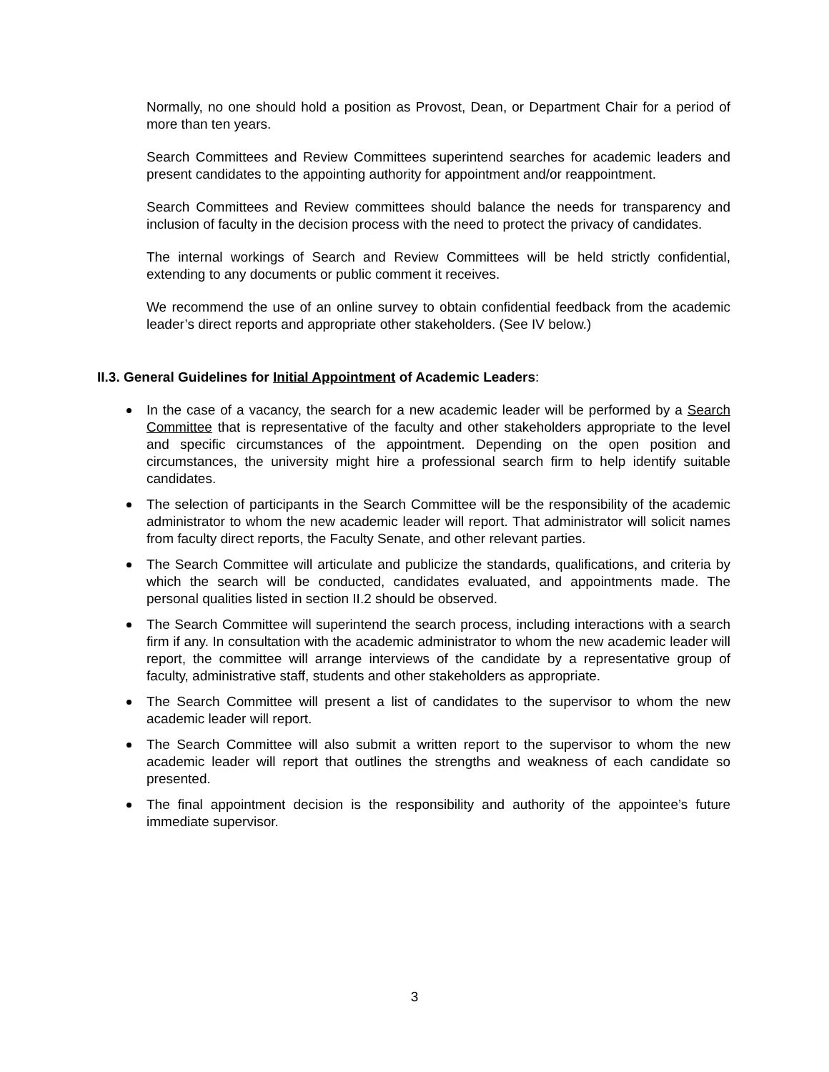Normally, no one should hold a position as Provost, Dean, or Department Chair for a period of more than ten years.
Search Committees and Review Committees superintend searches for academic leaders and present candidates to the appointing authority for appointment and/or reappointment.
Search Committees and Review committees should balance the needs for transparency and inclusion of faculty in the decision process with the need to protect the privacy of candidates.
The internal workings of Search and Review Committees will be held strictly confidential, extending to any documents or public comment it receives.
We recommend the use of an online survey to obtain confidential feedback from the academic leader’s direct reports and appropriate other stakeholders. (See IV below.)
II.3. General Guidelines for Initial Appointment of Academic Leaders:
In the case of a vacancy, the search for a new academic leader will be performed by a Search Committee that is representative of the faculty and other stakeholders appropriate to the level and specific circumstances of the appointment. Depending on the open position and circumstances, the university might hire a professional search firm to help identify suitable candidates.
The selection of participants in the Search Committee will be the responsibility of the academic administrator to whom the new academic leader will report. That administrator will solicit names from faculty direct reports, the Faculty Senate, and other relevant parties.
The Search Committee will articulate and publicize the standards, qualifications, and criteria by which the search will be conducted, candidates evaluated, and appointments made. The personal qualities listed in section II.2 should be observed.
The Search Committee will superintend the search process, including interactions with a search firm if any. In consultation with the academic administrator to whom the new academic leader will report, the committee will arrange interviews of the candidate by a representative group of faculty, administrative staff, students and other stakeholders as appropriate.
The Search Committee will present a list of candidates to the supervisor to whom the new academic leader will report.
The Search Committee will also submit a written report to the supervisor to whom the new academic leader will report that outlines the strengths and weakness of each candidate so presented.
The final appointment decision is the responsibility and authority of the appointee’s future immediate supervisor.
3